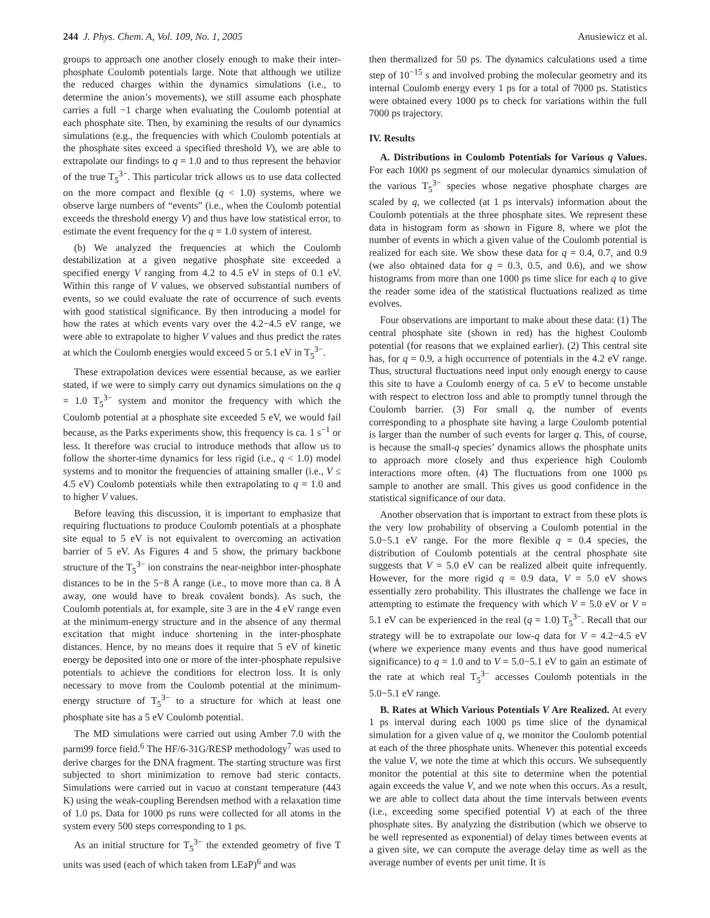244 J. Phys. Chem. A, Vol. 109, No. 1, 2005 Anusiewicz et al.
groups to approach one another closely enough to make their inter-phosphate Coulomb potentials large. Note that although we utilize the reduced charges within the dynamics simulations (i.e., to determine the anion’s movements), we still assume each phosphate carries a full −1 charge when evaluating the Coulomb potential at each phosphate site. Then, by examining the results of our dynamics simulations (e.g., the frequencies with which Coulomb potentials at the phosphate sites exceed a specified threshold V), we are able to extrapolate our findings to q = 1.0 and to thus represent the behavior of the true T<sub>5</sub><sup>3−</sup>. This particular trick allows us to use data collected on the more compact and flexible (q < 1.0) systems, where we observe large numbers of “events” (i.e., when the Coulomb potential exceeds the threshold energy V) and thus have low statistical error, to estimate the event frequency for the q = 1.0 system of interest.
(b) We analyzed the frequencies at which the Coulomb destabilization at a given negative phosphate site exceeded a specified energy V ranging from 4.2 to 4.5 eV in steps of 0.1 eV. Within this range of V values, we observed substantial numbers of events, so we could evaluate the rate of occurrence of such events with good statistical significance. By then introducing a model for how the rates at which events vary over the 4.2−4.5 eV range, we were able to extrapolate to higher V values and thus predict the rates at which the Coulomb energies would exceed 5 or 5.1 eV in T<sub>5</sub><sup>3−</sup>.
These extrapolation devices were essential because, as we earlier stated, if we were to simply carry out dynamics simulations on the q = 1.0 T<sub>5</sub><sup>3−</sup> system and monitor the frequency with which the Coulomb potential at a phosphate site exceeded 5 eV, we would fail because, as the Parks experiments show, this frequency is ca. 1 s<sup>−1</sup> or less. It therefore was crucial to introduce methods that allow us to follow the shorter-time dynamics for less rigid (i.e., q < 1.0) model systems and to monitor the frequencies of attaining smaller (i.e., V ≤ 4.5 eV) Coulomb potentials while then extrapolating to q = 1.0 and to higher V values.
Before leaving this discussion, it is important to emphasize that requiring fluctuations to produce Coulomb potentials at a phosphate site equal to 5 eV is not equivalent to overcoming an activation barrier of 5 eV. As Figures 4 and 5 show, the primary backbone structure of the T<sub>5</sub><sup>3−</sup> ion constrains the near-neighbor inter-phosphate distances to be in the 5−8 Å range (i.e., to move more than ca. 8 Å away, one would have to break covalent bonds). As such, the Coulomb potentials at, for example, site 3 are in the 4 eV range even at the minimum-energy structure and in the absence of any thermal excitation that might induce shortening in the inter-phosphate distances. Hence, by no means does it require that 5 eV of kinetic energy be deposited into one or more of the inter-phosphate repulsive potentials to achieve the conditions for electron loss. It is only necessary to move from the Coulomb potential at the minimum-energy structure of T<sub>5</sub><sup>3−</sup> to a structure for which at least one phosphate site has a 5 eV Coulomb potential.
The MD simulations were carried out using Amber 7.0 with the parm99 force field.<sup>6</sup> The HF/6-31G/RESP methodology<sup>7</sup> was used to derive charges for the DNA fragment. The starting structure was first subjected to short minimization to remove bad steric contacts. Simulations were carried out in vacuo at constant temperature (443 K) using the weak-coupling Berendsen method with a relaxation time of 1.0 ps. Data for 1000 ps runs were collected for all atoms in the system every 500 steps corresponding to 1 ps.
As an initial structure for T<sub>5</sub><sup>3−</sup> the extended geometry of five T units was used (each of which taken from LEaP)<sup>6</sup> and was
then thermalized for 50 ps. The dynamics calculations used a time step of 10<sup>−15</sup> s and involved probing the molecular geometry and its internal Coulomb energy every 1 ps for a total of 7000 ps. Statistics were obtained every 1000 ps to check for variations within the full 7000 ps trajectory.
IV. Results
A. Distributions in Coulomb Potentials for Various q Values. For each 1000 ps segment of our molecular dynamics simulation of the various T<sub>5</sub><sup>3−</sup> species whose negative phosphate charges are scaled by q, we collected (at 1 ps intervals) information about the Coulomb potentials at the three phosphate sites. We represent these data in histogram form as shown in Figure 8, where we plot the number of events in which a given value of the Coulomb potential is realized for each site. We show these data for q = 0.4, 0.7, and 0.9 (we also obtained data for q = 0.3, 0.5, and 0.6), and we show histograms from more than one 1000 ps time slice for each q to give the reader some idea of the statistical fluctuations realized as time evolves.
Four observations are important to make about these data: (1) The central phosphate site (shown in red) has the highest Coulomb potential (for reasons that we explained earlier). (2) This central site has, for q = 0.9, a high occurrence of potentials in the 4.2 eV range. Thus, structural fluctuations need input only enough energy to cause this site to have a Coulomb energy of ca. 5 eV to become unstable with respect to electron loss and able to promptly tunnel through the Coulomb barrier. (3) For small q, the number of events corresponding to a phosphate site having a large Coulomb potential is larger than the number of such events for larger q. This, of course, is because the small-q species’ dynamics allows the phosphate units to approach more closely and thus experience high Coulomb interactions more often. (4) The fluctuations from one 1000 ps sample to another are small. This gives us good confidence in the statistical significance of our data.
Another observation that is important to extract from these plots is the very low probability of observing a Coulomb potential in the 5.0−5.1 eV range. For the more flexible q = 0.4 species, the distribution of Coulomb potentials at the central phosphate site suggests that V = 5.0 eV can be realized albeit quite infrequently. However, for the more rigid q = 0.9 data, V = 5.0 eV shows essentially zero probability. This illustrates the challenge we face in attempting to estimate the frequency with which V = 5.0 eV or V = 5.1 eV can be experienced in the real (q = 1.0) T<sub>5</sub><sup>3−</sup>. Recall that our strategy will be to extrapolate our low-q data for V = 4.2−4.5 eV (where we experience many events and thus have good numerical significance) to q = 1.0 and to V = 5.0−5.1 eV to gain an estimate of the rate at which real T<sub>5</sub><sup>3−</sup> accesses Coulomb potentials in the 5.0−5.1 eV range.
B. Rates at Which Various Potentials V Are Realized. At every 1 ps interval during each 1000 ps time slice of the dynamical simulation for a given value of q, we monitor the Coulomb potential at each of the three phosphate units. Whenever this potential exceeds the value V, we note the time at which this occurs. We subsequently monitor the potential at this site to determine when the potential again exceeds the value V, and we note when this occurs. As a result, we are able to collect data about the time intervals between events (i.e., exceeding some specified potential V) at each of the three phosphate sites. By analyzing the distribution (which we observe to be well represented as exponential) of delay times between events at a given site, we can compute the average delay time as well as the average number of events per unit time. It is